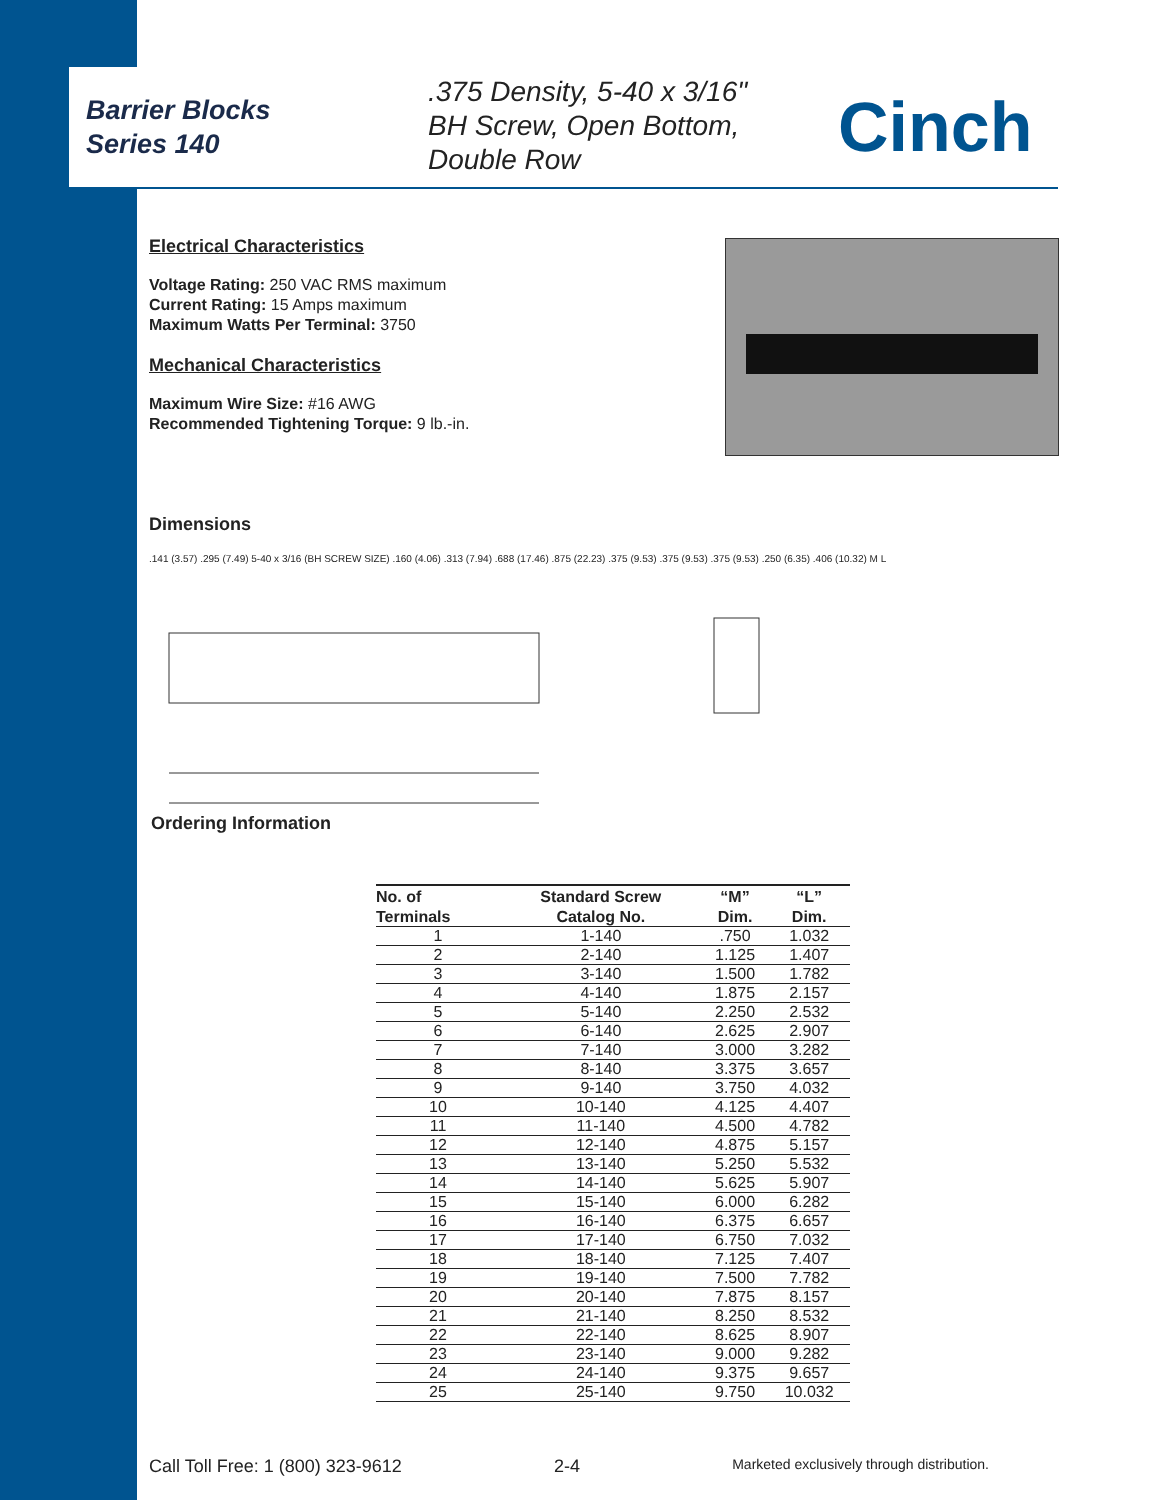Barrier Blocks
Series 140
.375 Density, 5-40 x 3/16"
BH Screw, Open Bottom,
Double Row
Cinch
Electrical Characteristics
Voltage Rating: 250 VAC RMS maximum
Current Rating: 15 Amps maximum
Maximum Watts Per Terminal: 3750
Mechanical Characteristics
Maximum Wire Size: #16 AWG
Recommended Tightening Torque: 9 lb.-in.
Dimensions
.141 (3.57) .295 (7.49) 5-40 x 3/16 (BH SCREW SIZE) .160 (4.06) .313 (7.94) .688 (17.46) .875 (22.23) .375 (9.53) .375 (9.53) .375 (9.53) .250 (6.35) .406 (10.32) M L
Ordering Information
| No. of | Standard Screw | “M” | “L” |
| --- | --- | --- | --- |
| Terminals | Catalog No. | Dim. | Dim. |
| 1 | 1-140 | .750 | 1.032 |
| 2 | 2-140 | 1.125 | 1.407 |
| 3 | 3-140 | 1.500 | 1.782 |
| 4 | 4-140 | 1.875 | 2.157 |
| 5 | 5-140 | 2.250 | 2.532 |
| 6 | 6-140 | 2.625 | 2.907 |
| 7 | 7-140 | 3.000 | 3.282 |
| 8 | 8-140 | 3.375 | 3.657 |
| 9 | 9-140 | 3.750 | 4.032 |
| 10 | 10-140 | 4.125 | 4.407 |
| 11 | 11-140 | 4.500 | 4.782 |
| 12 | 12-140 | 4.875 | 5.157 |
| 13 | 13-140 | 5.250 | 5.532 |
| 14 | 14-140 | 5.625 | 5.907 |
| 15 | 15-140 | 6.000 | 6.282 |
| 16 | 16-140 | 6.375 | 6.657 |
| 17 | 17-140 | 6.750 | 7.032 |
| 18 | 18-140 | 7.125 | 7.407 |
| 19 | 19-140 | 7.500 | 7.782 |
| 20 | 20-140 | 7.875 | 8.157 |
| 21 | 21-140 | 8.250 | 8.532 |
| 22 | 22-140 | 8.625 | 8.907 |
| 23 | 23-140 | 9.000 | 9.282 |
| 24 | 24-140 | 9.375 | 9.657 |
| 25 | 25-140 | 9.750 | 10.032 |
Call Toll Free: 1 (800) 323-9612 2-4 Marketed exclusively through distribution.